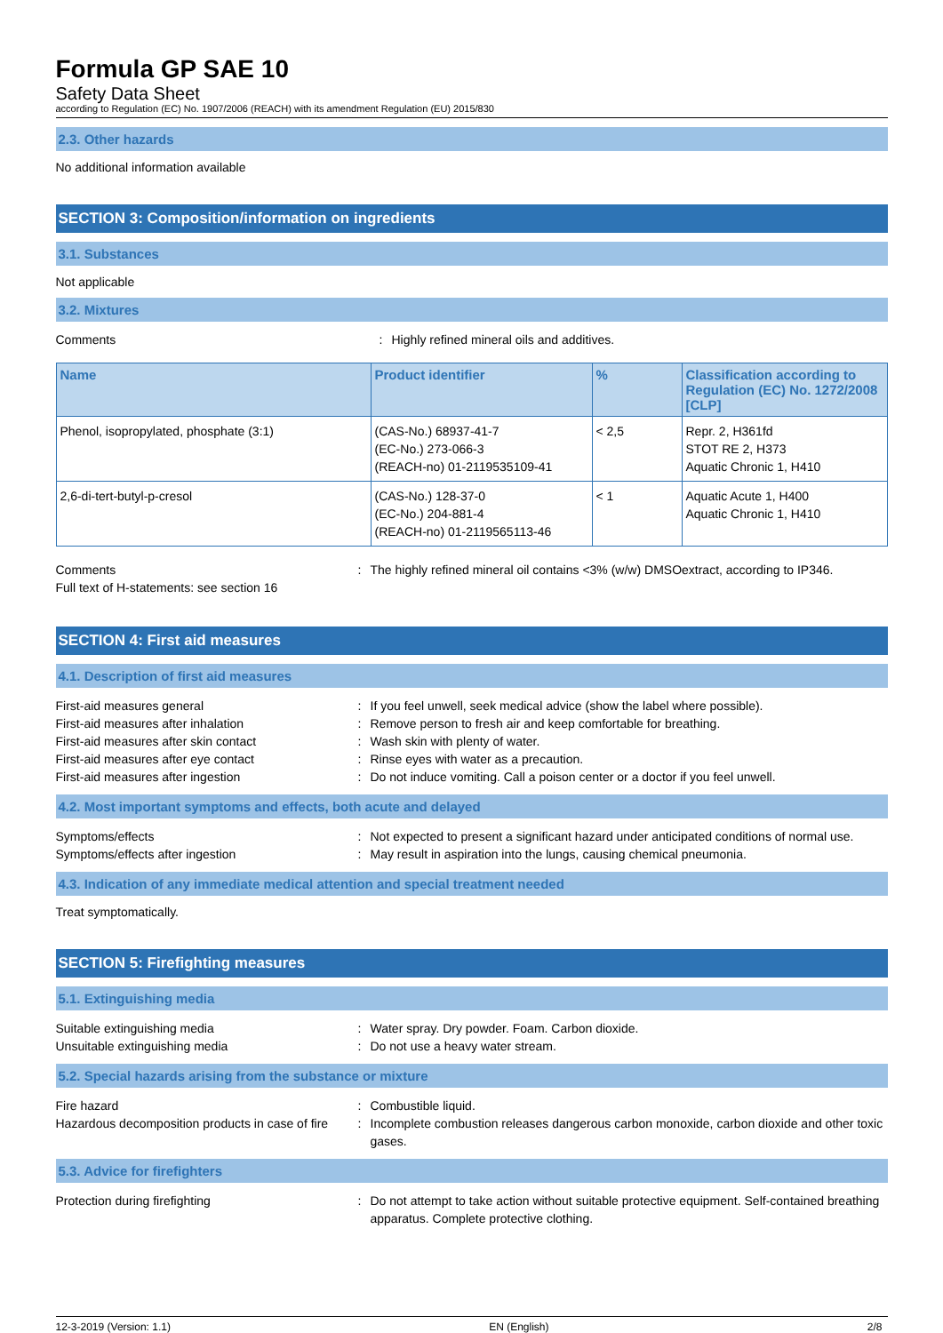Formula GP SAE 10
Safety Data Sheet
according to Regulation (EC) No. 1907/2006 (REACH) with its amendment Regulation (EU) 2015/830
2.3. Other hazards
No additional information available
SECTION 3: Composition/information on ingredients
3.1. Substances
Not applicable
3.2. Mixtures
Comments: Highly refined mineral oils and additives.
| Name | Product identifier | % | Classification according to Regulation (EC) No. 1272/2008 [CLP] |
| --- | --- | --- | --- |
| Phenol, isopropylated, phosphate (3:1) | (CAS-No.) 68937-41-7 (EC-No.) 273-066-3 (REACH-no) 01-2119535109-41 | < 2,5 | Repr. 2, H361fd STOT RE 2, H373 Aquatic Chronic 1, H410 |
| 2,6-di-tert-butyl-p-cresol | (CAS-No.) 128-37-0 (EC-No.) 204-881-4 (REACH-no) 01-2119565113-46 | < 1 | Aquatic Acute 1, H400 Aquatic Chronic 1, H410 |
Comments
Full text of H-statements: see section 16: The highly refined mineral oil contains <3% (w/w) DMSOextract, according to IP346.
SECTION 4: First aid measures
4.1. Description of first aid measures
First-aid measures general: If you feel unwell, seek medical advice (show the label where possible). First-aid measures after inhalation: Remove person to fresh air and keep comfortable for breathing. First-aid measures after skin contact: Wash skin with plenty of water. First-aid measures after eye contact: Rinse eyes with water as a precaution. First-aid measures after ingestion: Do not induce vomiting. Call a poison center or a doctor if you feel unwell.
4.2. Most important symptoms and effects, both acute and delayed
Symptoms/effects: Not expected to present a significant hazard under anticipated conditions of normal use. Symptoms/effects after ingestion: May result in aspiration into the lungs, causing chemical pneumonia.
4.3. Indication of any immediate medical attention and special treatment needed
Treat symptomatically.
SECTION 5: Firefighting measures
5.1. Extinguishing media
Suitable extinguishing media: Water spray. Dry powder. Foam. Carbon dioxide. Unsuitable extinguishing media: Do not use a heavy water stream.
5.2. Special hazards arising from the substance or mixture
Fire hazard: Combustible liquid. Hazardous decomposition products in case of fire: Incomplete combustion releases dangerous carbon monoxide, carbon dioxide and other toxic gases.
5.3. Advice for firefighters
Protection during firefighting: Do not attempt to take action without suitable protective equipment. Self-contained breathing apparatus. Complete protective clothing.
12-3-2019 (Version: 1.1) EN (English) 2/8